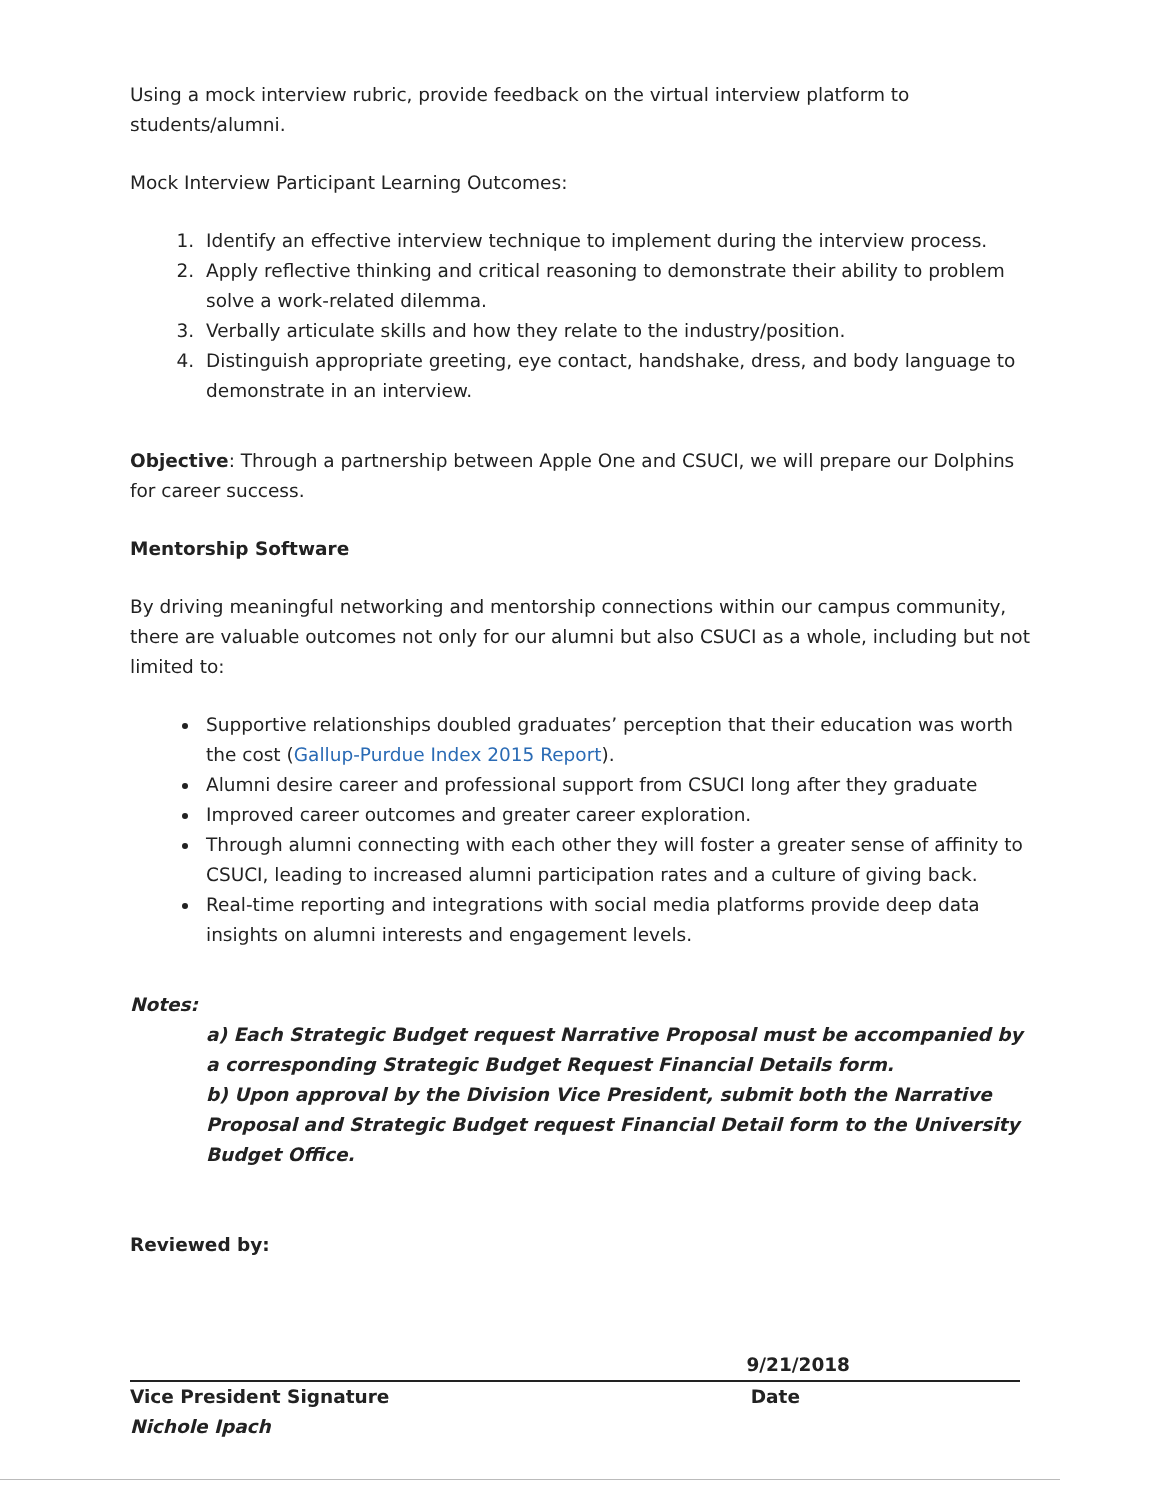Using a mock interview rubric, provide feedback on the virtual interview platform to students/alumni.
Mock Interview Participant Learning Outcomes:
1. Identify an effective interview technique to implement during the interview process.
2. Apply reflective thinking and critical reasoning to demonstrate their ability to problem solve a work-related dilemma.
3. Verbally articulate skills and how they relate to the industry/position.
4. Distinguish appropriate greeting, eye contact, handshake, dress, and body language to demonstrate in an interview.
Objective: Through a partnership between Apple One and CSUCI, we will prepare our Dolphins for career success.
Mentorship Software
By driving meaningful networking and mentorship connections within our campus community, there are valuable outcomes not only for our alumni but also CSUCI as a whole, including but not limited to:
Supportive relationships doubled graduates’ perception that their education was worth the cost (Gallup-Purdue Index 2015 Report).
Alumni desire career and professional support from CSUCI long after they graduate
Improved career outcomes and greater career exploration.
Through alumni connecting with each other they will foster a greater sense of affinity to CSUCI, leading to increased alumni participation rates and a culture of giving back.
Real-time reporting and integrations with social media platforms provide deep data insights on alumni interests and engagement levels.
Notes:
a) Each Strategic Budget request Narrative Proposal must be accompanied by a corresponding Strategic Budget Request Financial Details form.
b) Upon approval by the Division Vice President, submit both the Narrative Proposal and Strategic Budget request Financial Detail form to the University Budget Office.
Reviewed by:
9/21/2018
Vice President Signature Date
Nichole Ipach